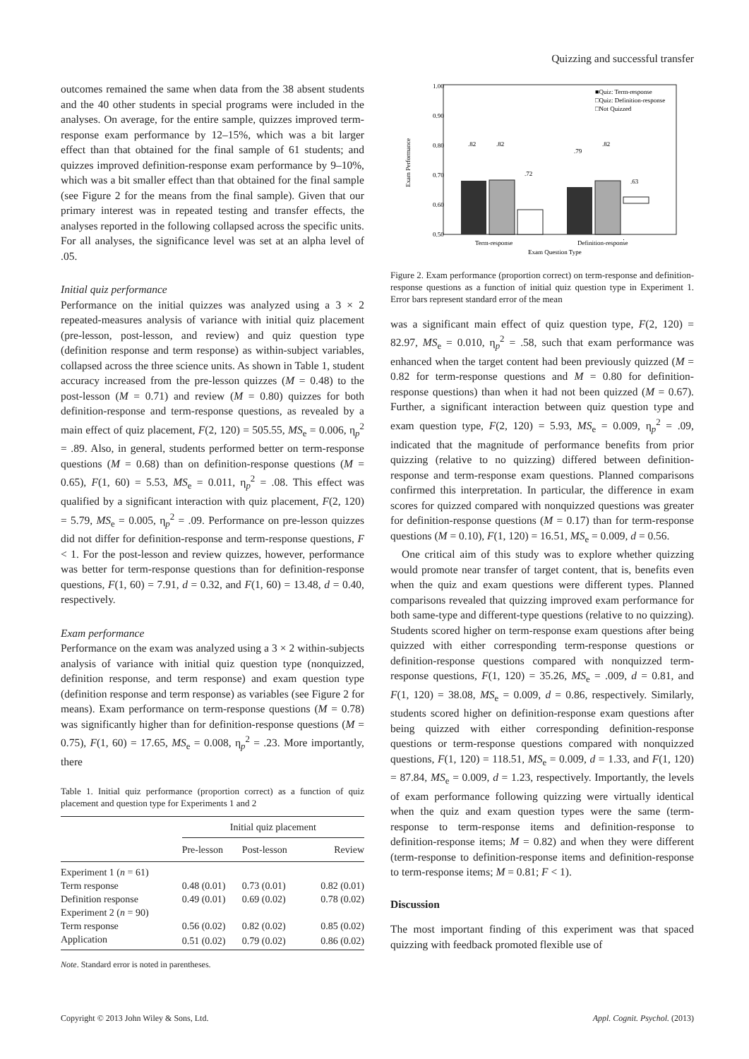Quizzing and successful transfer
outcomes remained the same when data from the 38 absent students and the 40 other students in special programs were included in the analyses. On average, for the entire sample, quizzes improved term-response exam performance by 12–15%, which was a bit larger effect than that obtained for the final sample of 61 students; and quizzes improved definition-response exam performance by 9–10%, which was a bit smaller effect than that obtained for the final sample (see Figure 2 for the means from the final sample). Given that our primary interest was in repeated testing and transfer effects, the analyses reported in the following collapsed across the specific units. For all analyses, the significance level was set at an alpha level of .05.
Initial quiz performance
Performance on the initial quizzes was analyzed using a 3 × 2 repeated-measures analysis of variance with initial quiz placement (pre-lesson, post-lesson, and review) and quiz question type (definition response and term response) as within-subject variables, collapsed across the three science units. As shown in Table 1, student accuracy increased from the pre-lesson quizzes (M = 0.48) to the post-lesson (M = 0.71) and review (M = 0.80) quizzes for both definition-response and term-response questions, as revealed by a main effect of quiz placement, F(2, 120) = 505.55, MS<sub>e</sub> = 0.006, η<sub>p</sub><sup>2</sup> = .89. Also, in general, students performed better on term-response questions (M = 0.68) than on definition-response questions (M = 0.65), F(1, 60) = 5.53, MS<sub>e</sub> = 0.011, η<sub>p</sub><sup>2</sup> = .08. This effect was qualified by a significant interaction with quiz placement, F(2, 120) = 5.79, MS<sub>e</sub> = 0.005, η<sub>p</sub><sup>2</sup> = .09. Performance on pre-lesson quizzes did not differ for definition-response and term-response questions, F < 1. For the post-lesson and review quizzes, however, performance was better for term-response questions than for definition-response questions, F(1, 60) = 7.91, d = 0.32, and F(1, 60) = 13.48, d = 0.40, respectively.
Exam performance
Performance on the exam was analyzed using a 3 × 2 within-subjects analysis of variance with initial quiz question type (nonquizzed, definition response, and term response) and exam question type (definition response and term response) as variables (see Figure 2 for means). Exam performance on term-response questions (M = 0.78) was significantly higher than for definition-response questions (M = 0.75), F(1, 60) = 17.65, MS<sub>e</sub> = 0.008, η<sub>p</sub><sup>2</sup> = .23. More importantly, there
Table 1. Initial quiz performance (proportion correct) as a function of quiz placement and question type for Experiments 1 and 2
| | Initial quiz placement | | |
| --- | --- | --- | --- |
| | Pre-lesson | Post-lesson | Review |
| Experiment 1 ( n = 61) | | | |
| Term response | 0.48 (0.01) | 0.73 (0.01) | 0.82 (0.01) |
| Definition response | 0.49 (0.01) | 0.69 (0.02) | 0.78 (0.02) |
| Experiment 2 ( n = 90) | | | |
| Term response | 0.56 (0.02) | 0.82 (0.02) | 0.85 (0.02) |
| Application | 0.51 (0.02) | 0.79 (0.02) | 0.86 (0.02) |
Note. Standard error is noted in parentheses.
1.00
0.90
0.80
0.70
0.60
0.50
Exam Performance
.82
.82
.72
.79
.82
.63
■Quiz: Term-response
□Quiz: Definition-response
□Not Quizzed
Term-response
Definition-response
Exam Question Type
Figure 2. Exam performance (proportion correct) on term-response and definition-response questions as a function of initial quiz question type in Experiment 1. Error bars represent standard error of the mean
was a significant main effect of quiz question type, F(2, 120) = 82.97, MS<sub>e</sub> = 0.010, η<sub>p</sub><sup>2</sup> = .58, such that exam performance was enhanced when the target content had been previously quizzed (M = 0.82 for term-response questions and M = 0.80 for definition-response questions) than when it had not been quizzed (M = 0.67). Further, a significant interaction between quiz question type and exam question type, F(2, 120) = 5.93, MS<sub>e</sub> = 0.009, η<sub>p</sub><sup>2</sup> = .09, indicated that the magnitude of performance benefits from prior quizzing (relative to no quizzing) differed between definition-response and term-response exam questions. Planned comparisons confirmed this interpretation. In particular, the difference in exam scores for quizzed compared with nonquizzed questions was greater for definition-response questions (M = 0.17) than for term-response questions (M = 0.10), F(1, 120) = 16.51, MS<sub>e</sub> = 0.009, d = 0.56.
One critical aim of this study was to explore whether quizzing would promote near transfer of target content, that is, benefits even when the quiz and exam questions were different types. Planned comparisons revealed that quizzing improved exam performance for both same-type and different-type questions (relative to no quizzing). Students scored higher on term-response exam questions after being quizzed with either corresponding term-response questions or definition-response questions compared with nonquizzed term-response questions, F(1, 120) = 35.26, MS<sub>e</sub> = .009, d = 0.81, and F(1, 120) = 38.08, MS<sub>e</sub> = 0.009, d = 0.86, respectively. Similarly, students scored higher on definition-response exam questions after being quizzed with either corresponding definition-response questions or term-response questions compared with nonquizzed questions, F(1, 120) = 118.51, MS<sub>e</sub> = 0.009, d = 1.33, and F(1, 120) = 87.84, MS<sub>e</sub> = 0.009, d = 1.23, respectively. Importantly, the levels of exam performance following quizzing were virtually identical when the quiz and exam question types were the same (term-response to term-response items and definition-response to definition-response items; M = 0.82) and when they were different (term-response to definition-response items and definition-response to term-response items; M = 0.81; F < 1).
Discussion
The most important finding of this experiment was that spaced quizzing with feedback promoted flexible use of
Copyright © 2013 John Wiley & Sons, Ltd. Appl. Cognit. Psychol. (2013)